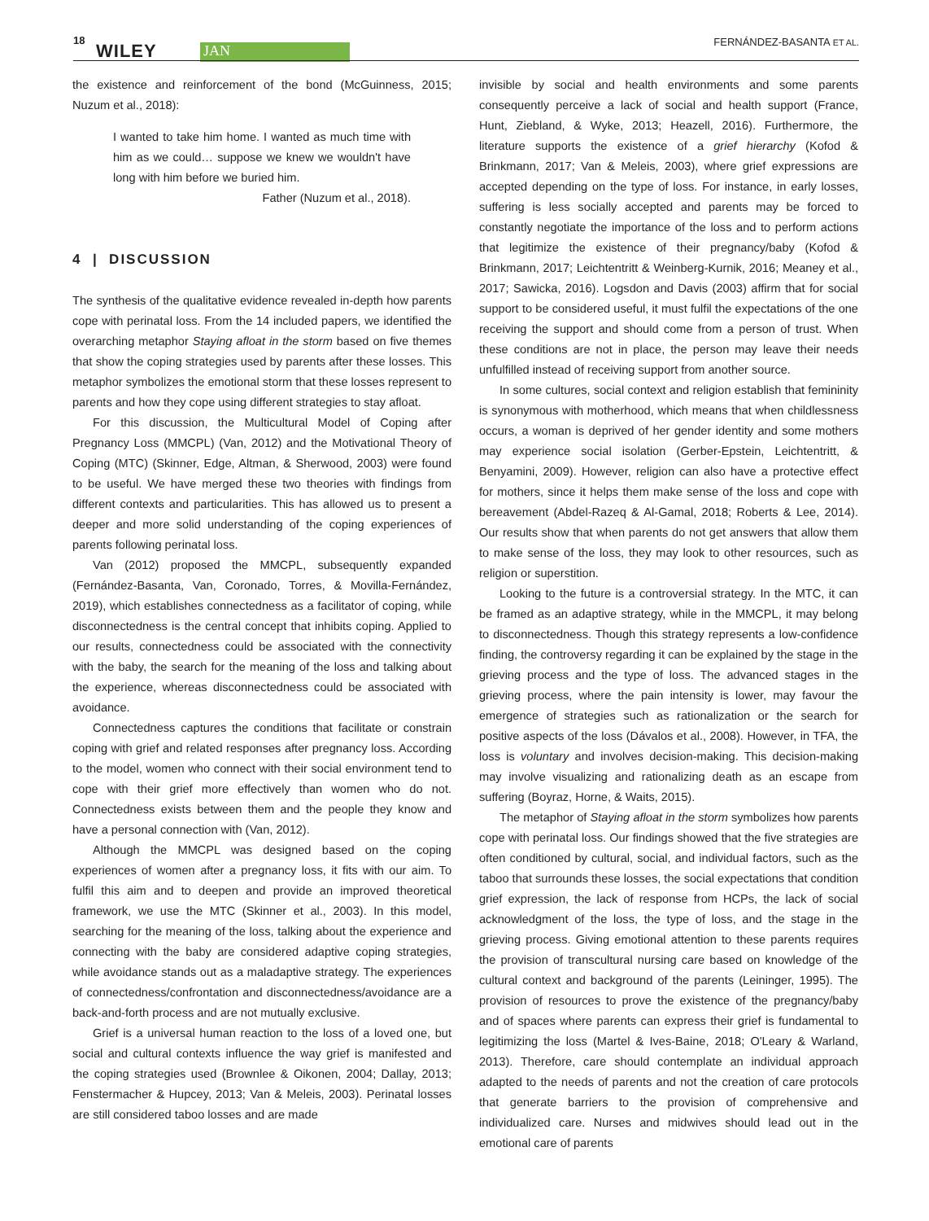18
WILEY JAN
FERNÁNDEZ-BASANTA ET AL.
the existence and reinforcement of the bond (McGuinness, 2015; Nuzum et al., 2018):
I wanted to take him home. I wanted as much time with him as we could… suppose we knew we wouldn't have long with him before we buried him.
Father (Nuzum et al., 2018).
4 | DISCUSSION
The synthesis of the qualitative evidence revealed in-depth how parents cope with perinatal loss. From the 14 included papers, we identified the overarching metaphor Staying afloat in the storm based on five themes that show the coping strategies used by parents after these losses. This metaphor symbolizes the emotional storm that these losses represent to parents and how they cope using different strategies to stay afloat.
For this discussion, the Multicultural Model of Coping after Pregnancy Loss (MMCPL) (Van, 2012) and the Motivational Theory of Coping (MTC) (Skinner, Edge, Altman, & Sherwood, 2003) were found to be useful. We have merged these two theories with findings from different contexts and particularities. This has allowed us to present a deeper and more solid understanding of the coping experiences of parents following perinatal loss.
Van (2012) proposed the MMCPL, subsequently expanded (Fernández-Basanta, Van, Coronado, Torres, & Movilla-Fernández, 2019), which establishes connectedness as a facilitator of coping, while disconnectedness is the central concept that inhibits coping. Applied to our results, connectedness could be associated with the connectivity with the baby, the search for the meaning of the loss and talking about the experience, whereas disconnectedness could be associated with avoidance.
Connectedness captures the conditions that facilitate or constrain coping with grief and related responses after pregnancy loss. According to the model, women who connect with their social environment tend to cope with their grief more effectively than women who do not. Connectedness exists between them and the people they know and have a personal connection with (Van, 2012).
Although the MMCPL was designed based on the coping experiences of women after a pregnancy loss, it fits with our aim. To fulfil this aim and to deepen and provide an improved theoretical framework, we use the MTC (Skinner et al., 2003). In this model, searching for the meaning of the loss, talking about the experience and connecting with the baby are considered adaptive coping strategies, while avoidance stands out as a maladaptive strategy. The experiences of connectedness/confrontation and disconnectedness/avoidance are a back-and-forth process and are not mutually exclusive.
Grief is a universal human reaction to the loss of a loved one, but social and cultural contexts influence the way grief is manifested and the coping strategies used (Brownlee & Oikonen, 2004; Dallay, 2013; Fenstermacher & Hupcey, 2013; Van & Meleis, 2003). Perinatal losses are still considered taboo losses and are made
invisible by social and health environments and some parents consequently perceive a lack of social and health support (France, Hunt, Ziebland, & Wyke, 2013; Heazell, 2016). Furthermore, the literature supports the existence of a grief hierarchy (Kofod & Brinkmann, 2017; Van & Meleis, 2003), where grief expressions are accepted depending on the type of loss. For instance, in early losses, suffering is less socially accepted and parents may be forced to constantly negotiate the importance of the loss and to perform actions that legitimize the existence of their pregnancy/baby (Kofod & Brinkmann, 2017; Leichtentritt & Weinberg-Kurnik, 2016; Meaney et al., 2017; Sawicka, 2016). Logsdon and Davis (2003) affirm that for social support to be considered useful, it must fulfil the expectations of the one receiving the support and should come from a person of trust. When these conditions are not in place, the person may leave their needs unfulfilled instead of receiving support from another source.
In some cultures, social context and religion establish that femininity is synonymous with motherhood, which means that when childlessness occurs, a woman is deprived of her gender identity and some mothers may experience social isolation (Gerber-Epstein, Leichtentritt, & Benyamini, 2009). However, religion can also have a protective effect for mothers, since it helps them make sense of the loss and cope with bereavement (Abdel-Razeq & Al-Gamal, 2018; Roberts & Lee, 2014). Our results show that when parents do not get answers that allow them to make sense of the loss, they may look to other resources, such as religion or superstition.
Looking to the future is a controversial strategy. In the MTC, it can be framed as an adaptive strategy, while in the MMCPL, it may belong to disconnectedness. Though this strategy represents a low-confidence finding, the controversy regarding it can be explained by the stage in the grieving process and the type of loss. The advanced stages in the grieving process, where the pain intensity is lower, may favour the emergence of strategies such as rationalization or the search for positive aspects of the loss (Dávalos et al., 2008). However, in TFA, the loss is voluntary and involves decision-making. This decision-making may involve visualizing and rationalizing death as an escape from suffering (Boyraz, Horne, & Waits, 2015).
The metaphor of Staying afloat in the storm symbolizes how parents cope with perinatal loss. Our findings showed that the five strategies are often conditioned by cultural, social, and individual factors, such as the taboo that surrounds these losses, the social expectations that condition grief expression, the lack of response from HCPs, the lack of social acknowledgment of the loss, the type of loss, and the stage in the grieving process. Giving emotional attention to these parents requires the provision of transcultural nursing care based on knowledge of the cultural context and background of the parents (Leininger, 1995). The provision of resources to prove the existence of the pregnancy/baby and of spaces where parents can express their grief is fundamental to legitimizing the loss (Martel & Ives-Baine, 2018; O'Leary & Warland, 2013). Therefore, care should contemplate an individual approach adapted to the needs of parents and not the creation of care protocols that generate barriers to the provision of comprehensive and individualized care. Nurses and midwives should lead out in the emotional care of parents